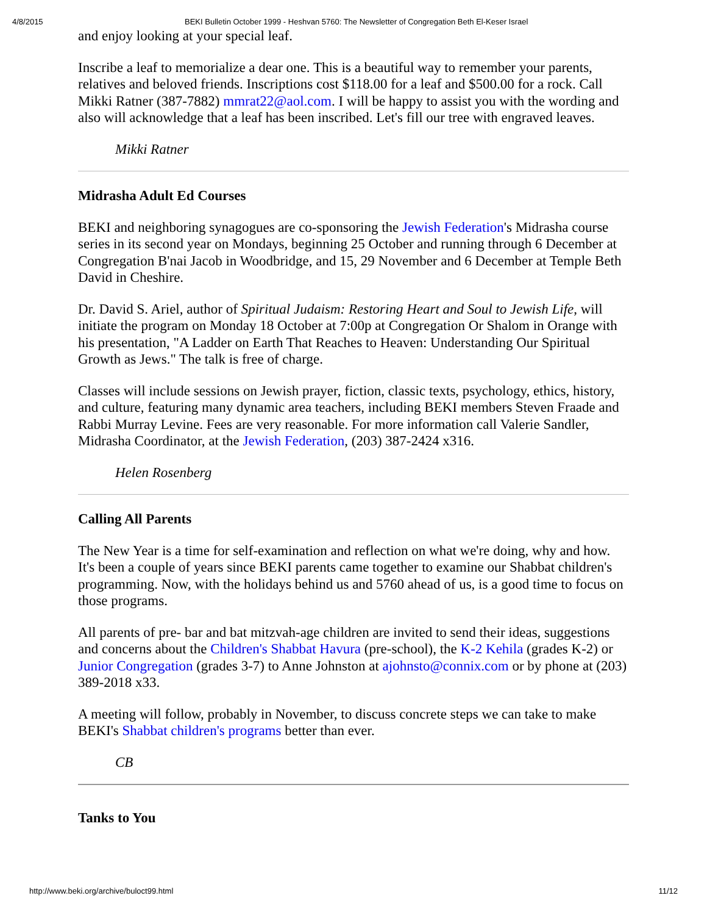4/8/2015 BEKI Bulletin October 1999 - Heshvan 5760: The Newsletter of Congregation Beth El-Keser Israel
and enjoy looking at your special leaf.
Inscribe a leaf to memorialize a dear one. This is a beautiful way to remember your parents, relatives and beloved friends. Inscriptions cost $118.00 for a leaf and $500.00 for a rock. Call Mikki Ratner (387-7882) mmrat22@aol.com. I will be happy to assist you with the wording and also will acknowledge that a leaf has been inscribed. Let's fill our tree with engraved leaves.
Mikki Ratner
Midrasha Adult Ed Courses
BEKI and neighboring synagogues are co-sponsoring the Jewish Federation's Midrasha course series in its second year on Mondays, beginning 25 October and running through 6 December at Congregation B'nai Jacob in Woodbridge, and 15, 29 November and 6 December at Temple Beth David in Cheshire.
Dr. David S. Ariel, author of Spiritual Judaism: Restoring Heart and Soul to Jewish Life, will initiate the program on Monday 18 October at 7:00p at Congregation Or Shalom in Orange with his presentation, "A Ladder on Earth That Reaches to Heaven: Understanding Our Spiritual Growth as Jews." The talk is free of charge.
Classes will include sessions on Jewish prayer, fiction, classic texts, psychology, ethics, history, and culture, featuring many dynamic area teachers, including BEKI members Steven Fraade and Rabbi Murray Levine. Fees are very reasonable. For more information call Valerie Sandler, Midrasha Coordinator, at the Jewish Federation, (203) 387-2424 x316.
Helen Rosenberg
Calling All Parents
The New Year is a time for self-examination and reflection on what we're doing, why and how. It's been a couple of years since BEKI parents came together to examine our Shabbat children's programming. Now, with the holidays behind us and 5760 ahead of us, is a good time to focus on those programs.
All parents of pre- bar and bat mitzvah-age children are invited to send their ideas, suggestions and concerns about the Children's Shabbat Havura (pre-school), the K-2 Kehila (grades K-2) or Junior Congregation (grades 3-7) to Anne Johnston at ajohnsto@connix.com or by phone at (203) 389-2018 x33.
A meeting will follow, probably in November, to discuss concrete steps we can take to make BEKI's Shabbat children's programs better than ever.
CB
Tanks to You
http://www.beki.org/archive/buloct99.html 11/12